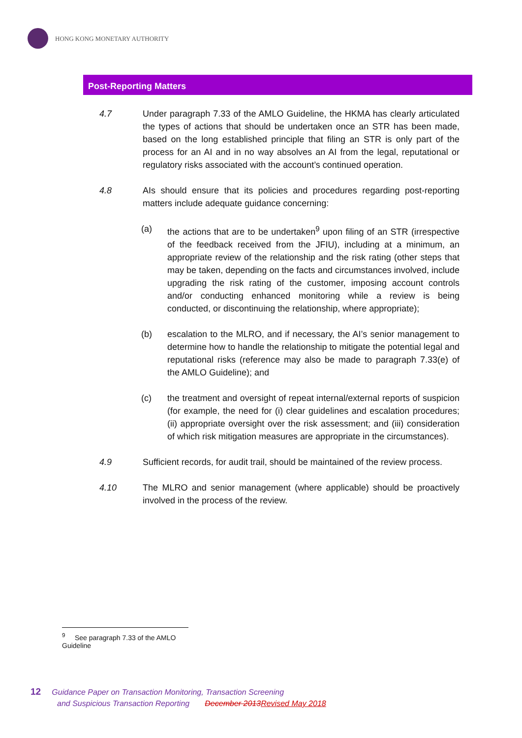HONG KONG MONETARY AUTHORITY
Post-Reporting Matters
4.7 Under paragraph 7.33 of the AMLO Guideline, the HKMA has clearly articulated the types of actions that should be undertaken once an STR has been made, based on the long established principle that filing an STR is only part of the process for an AI and in no way absolves an AI from the legal, reputational or regulatory risks associated with the account’s continued operation.
4.8 AIs should ensure that its policies and procedures regarding post-reporting matters include adequate guidance concerning:
(a) the actions that are to be undertaken<sup>9</sup> upon filing of an STR (irrespective of the feedback received from the JFIU), including at a minimum, an appropriate review of the relationship and the risk rating (other steps that may be taken, depending on the facts and circumstances involved, include upgrading the risk rating of the customer, imposing account controls and/or conducting enhanced monitoring while a review is being conducted, or discontinuing the relationship, where appropriate);
(b) escalation to the MLRO, and if necessary, the AI’s senior management to determine how to handle the relationship to mitigate the potential legal and reputational risks (reference may also be made to paragraph 7.33(e) of the AMLO Guideline); and
(c) the treatment and oversight of repeat internal/external reports of suspicion (for example, the need for (i) clear guidelines and escalation procedures; (ii) appropriate oversight over the risk assessment; and (iii) consideration of which risk mitigation measures are appropriate in the circumstances).
4.9 Sufficient records, for audit trail, should be maintained of the review process.
4.10 The MLRO and senior management (where applicable) should be proactively involved in the process of the review.
<sup>9</sup> See paragraph 7.33 of the AMLO Guideline
12 Guidance Paper on Transaction Monitoring, Transaction Screening
and Suspicious Transaction Reporting December 2013Revised May 2018